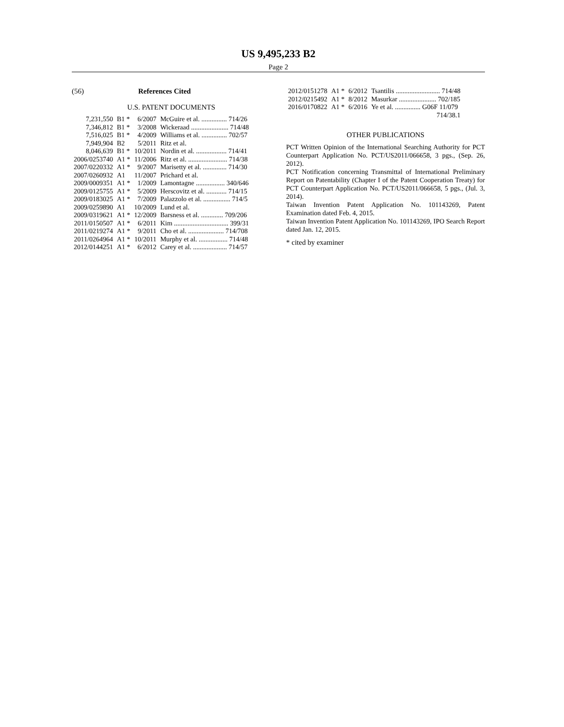US 9,495,233 B2
Page 2
(56) References Cited
U.S. PATENT DOCUMENTS
| 7,231,550 | B1 * | 6/2007 | McGuire et al. ............... 714/26 |
| 7,346,812 | B1 * | 3/2008 | Wickeraad ...................... 714/48 |
| 7,516,025 | B1 * | 4/2009 | Williams et al. ............... 702/57 |
| 7,949,904 | B2 | 5/2011 | Ritz et al. |
| 8,046,639 | B1 * | 10/2011 | Nordin et al. .................. 714/41 |
| 2006/0253740 | A1 * | 11/2006 | Ritz et al. ....................... 714/38 |
| 2007/0220332 | A1 * | 9/2007 | Marisetty et al. .............. 714/30 |
| 2007/0260932 | A1 | 11/2007 | Prichard et al. |
| 2009/0009351 | A1 * | 1/2009 | Lamontagne ................. 340/646 |
| 2009/0125755 | A1 * | 5/2009 | Herscovitz et al. ............ 714/15 |
| 2009/0183025 | A1 * | 7/2009 | Palazzolo et al. ................ 714/5 |
| 2009/0259890 | A1 | 10/2009 | Lund et al. |
| 2009/0319621 | A1 * | 12/2009 | Barsness et al. ............. 709/206 |
| 2011/0150507 | A1 * | 6/2011 | Kim ................................ 399/31 |
| 2011/0219274 | A1 * | 9/2011 | Cho et al. ..................... 714/708 |
| 2011/0264964 | A1 * | 10/2011 | Murphy et al. ................. 714/48 |
| 2012/0144251 | A1 * | 6/2012 | Carey et al. .................... 714/57 |
| 2012/0151278 | A1 * | 6/2012 | Tsantilis .......................... 714/48 |
| 2012/0215492 | A1 * | 8/2012 | Masurkar ...................... 702/185 |
| 2016/0170822 | A1 * | 6/2016 | Ye et al. ............... G06F 11/079 |
| | | | 714/38.1 |
OTHER PUBLICATIONS
PCT Written Opinion of the International Searching Authority for PCT Counterpart Application No. PCT/US2011/066658, 3 pgs., (Sep. 26, 2012).
PCT Notification concerning Transmittal of International Preliminary Report on Patentability (Chapter I of the Patent Cooperation Treaty) for PCT Counterpart Application No. PCT/US2011/066658, 5 pgs., (Jul. 3, 2014).
Taiwan Invention Patent Application No. 101143269, Patent Examination dated Feb. 4, 2015.
Taiwan Invention Patent Application No. 101143269, IPO Search Report dated Jan. 12, 2015.
* cited by examiner